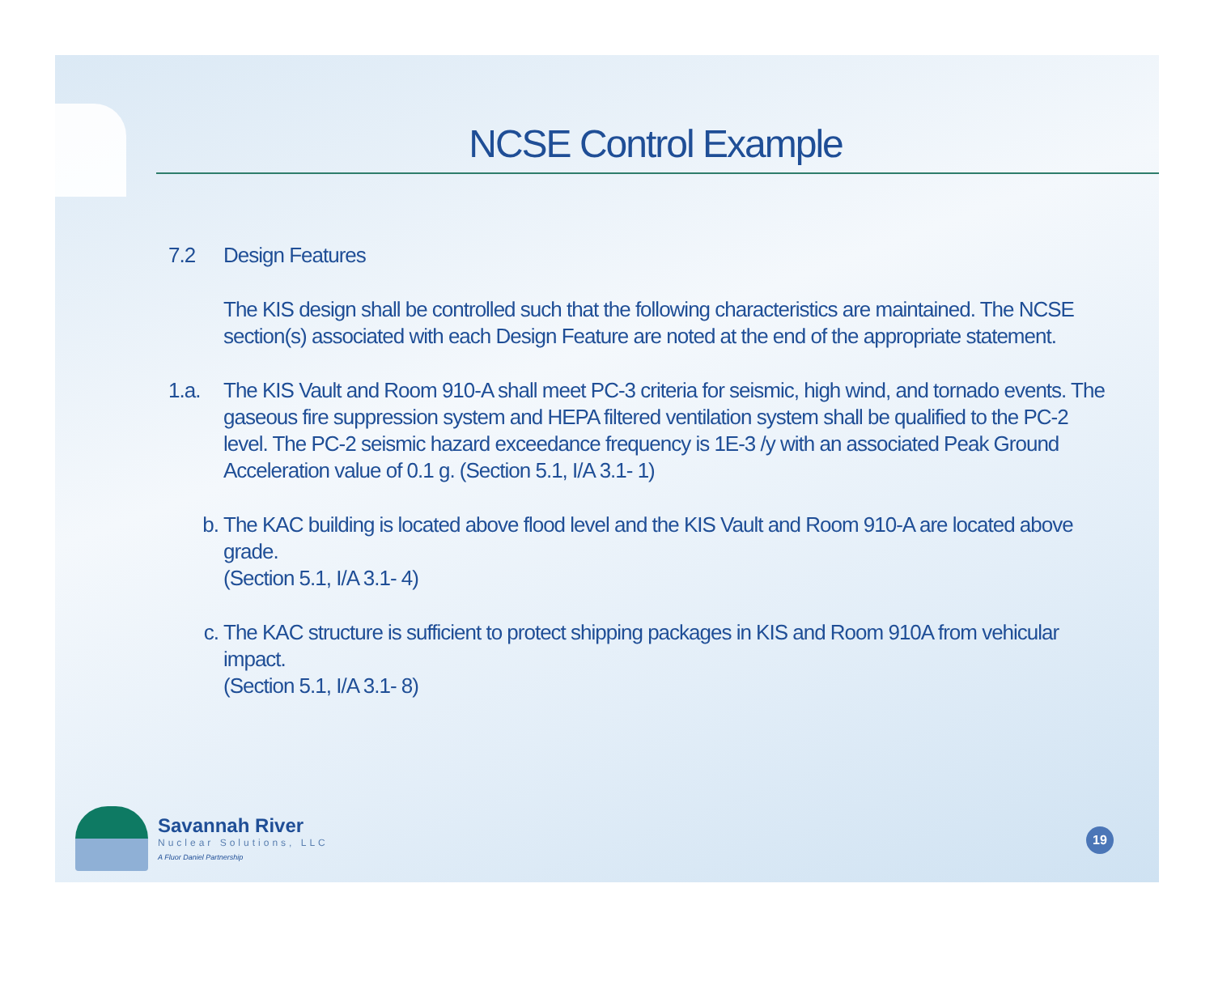NCSE Control Example
7.2 Design Features
The KIS design shall be controlled such that the following characteristics are maintained. The NCSE section(s) associated with each Design Feature are noted at the end of the appropriate statement.
1.a. The KIS Vault and Room 910-A shall meet PC-3 criteria for seismic, high wind, and tornado events. The gaseous fire suppression system and HEPA filtered ventilation system shall be qualified to the PC-2 level. The PC-2 seismic hazard exceedance frequency is 1E-3 /y with an associated Peak Ground Acceleration value of 0.1 g. (Section 5.1, I/A 3.1- 1)
b. The KAC building is located above flood level and the KIS Vault and Room 910-A are located above grade.
(Section 5.1, I/A 3.1- 4)
c. The KAC structure is sufficient to protect shipping packages in KIS and Room 910A from vehicular impact.
(Section 5.1, I/A 3.1- 8)
Savannah River
Nuclear Solutions, LLC
A Fluor Daniel Partnership
19